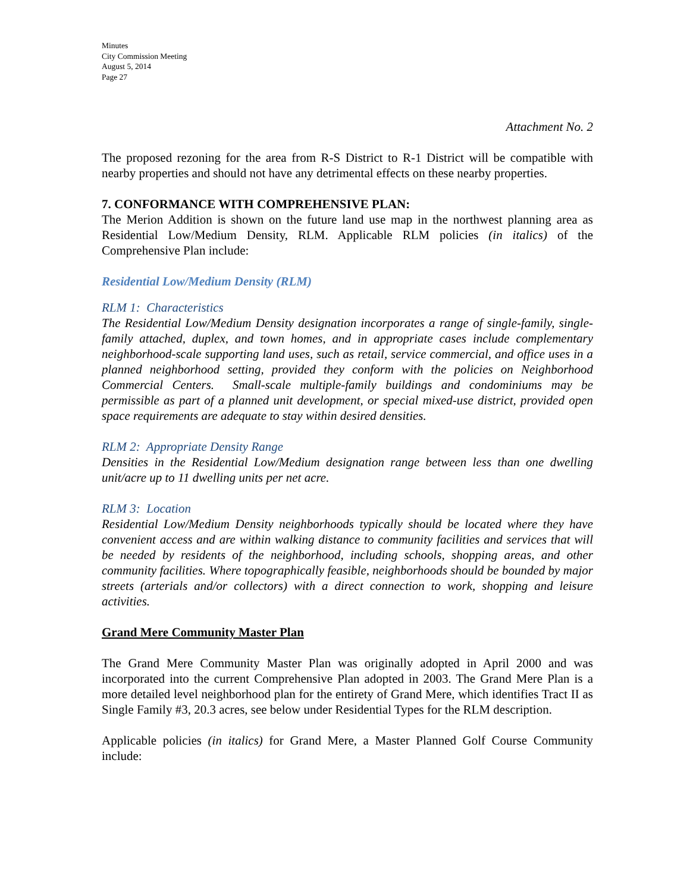Minutes
City Commission Meeting
August 5, 2014
Page 27
Attachment No. 2
The proposed rezoning for the area from R-S District to R-1 District will be compatible with nearby properties and should not have any detrimental effects on these nearby properties.
7. CONFORMANCE WITH COMPREHENSIVE PLAN:
The Merion Addition is shown on the future land use map in the northwest planning area as Residential Low/Medium Density, RLM. Applicable RLM policies (in italics) of the Comprehensive Plan include:
Residential Low/Medium Density (RLM)
RLM 1: Characteristics
The Residential Low/Medium Density designation incorporates a range of single-family, single-family attached, duplex, and town homes, and in appropriate cases include complementary neighborhood-scale supporting land uses, such as retail, service commercial, and office uses in a planned neighborhood setting, provided they conform with the policies on Neighborhood Commercial Centers. Small-scale multiple-family buildings and condominiums may be permissible as part of a planned unit development, or special mixed-use district, provided open space requirements are adequate to stay within desired densities.
RLM 2: Appropriate Density Range
Densities in the Residential Low/Medium designation range between less than one dwelling unit/acre up to 11 dwelling units per net acre.
RLM 3: Location
Residential Low/Medium Density neighborhoods typically should be located where they have convenient access and are within walking distance to community facilities and services that will be needed by residents of the neighborhood, including schools, shopping areas, and other community facilities. Where topographically feasible, neighborhoods should be bounded by major streets (arterials and/or collectors) with a direct connection to work, shopping and leisure activities.
Grand Mere Community Master Plan
The Grand Mere Community Master Plan was originally adopted in April 2000 and was incorporated into the current Comprehensive Plan adopted in 2003. The Grand Mere Plan is a more detailed level neighborhood plan for the entirety of Grand Mere, which identifies Tract II as Single Family #3, 20.3 acres, see below under Residential Types for the RLM description.
Applicable policies (in italics) for Grand Mere, a Master Planned Golf Course Community include: